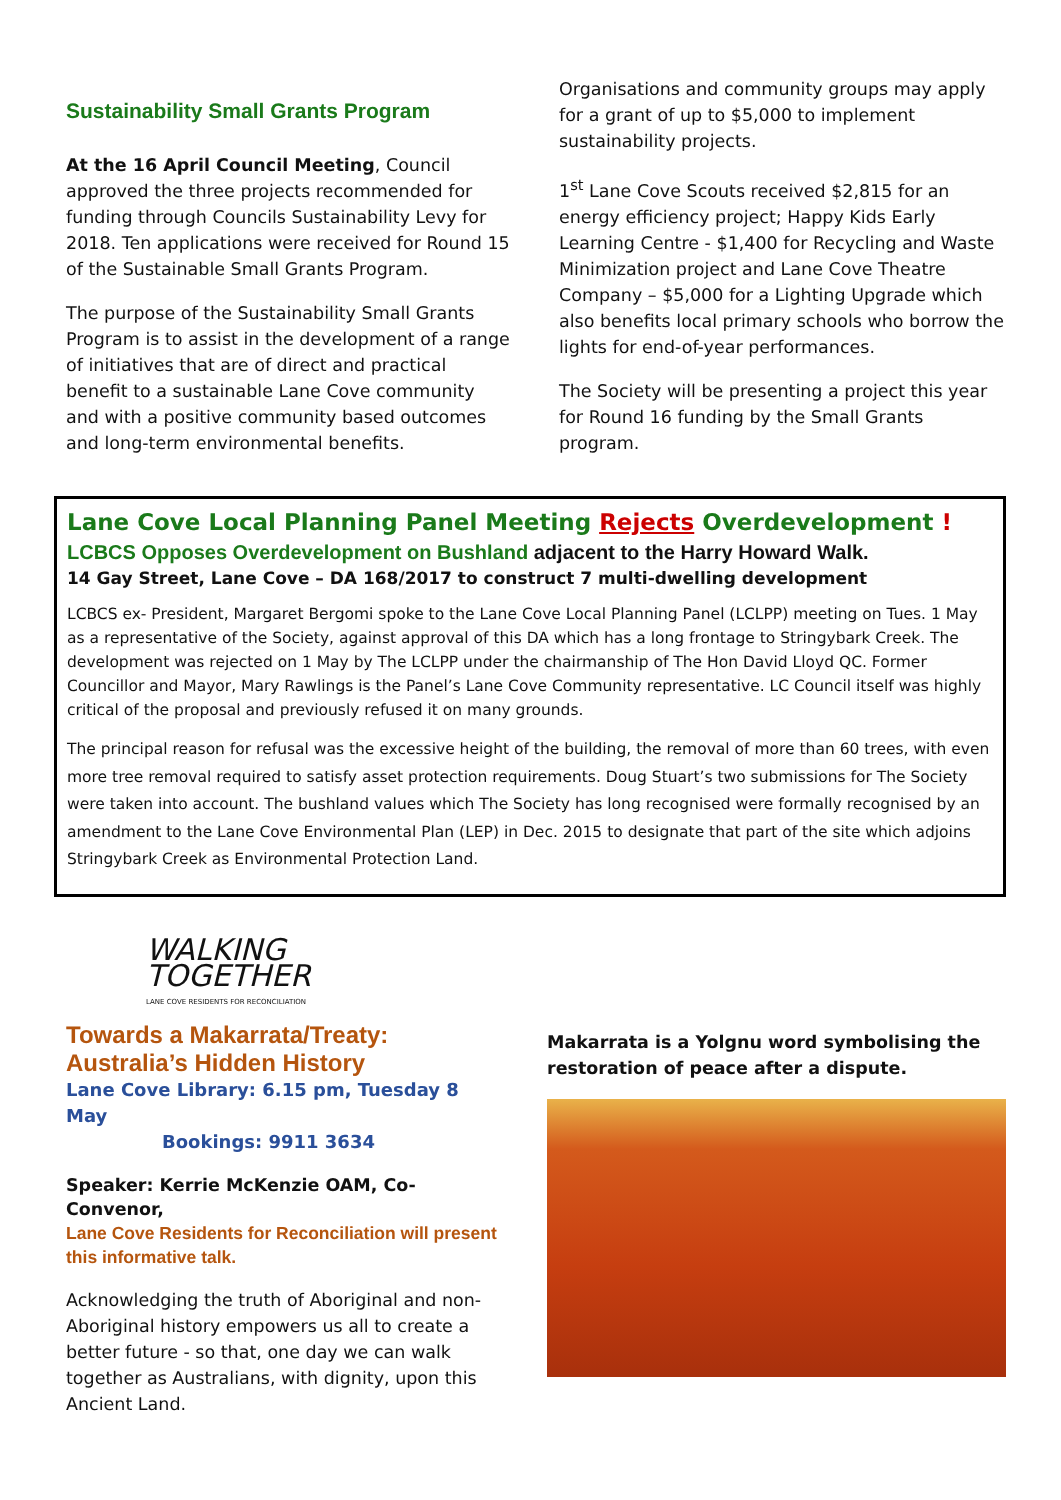Sustainability Small Grants Program
At the 16 April Council Meeting, Council approved the three projects recommended for funding through Councils Sustainability Levy for 2018. Ten applications were received for Round 15 of the Sustainable Small Grants Program.
The purpose of the Sustainability Small Grants Program is to assist in the development of a range of initiatives that are of direct and practical benefit to a sustainable Lane Cove community and with a positive community based outcomes and long-term environmental benefits.
Organisations and community groups may apply for a grant of up to $5,000 to implement sustainability projects.
1<sup>st</sup> Lane Cove Scouts received $2,815 for an energy efficiency project; Happy Kids Early Learning Centre - $1,400 for Recycling and Waste Minimization project and Lane Cove Theatre Company – $5,000 for a Lighting Upgrade which also benefits local primary schools who borrow the lights for end-of-year performances.
The Society will be presenting a project this year for Round 16 funding by the Small Grants program.
Lane Cove Local Planning Panel Meeting Rejects Overdevelopment !
LCBCS Opposes Overdevelopment on Bushland adjacent to the Harry Howard Walk.
14 Gay Street, Lane Cove – DA 168/2017 to construct 7 multi-dwelling development
LCBCS ex- President, Margaret Bergomi spoke to the Lane Cove Local Planning Panel (LCLPP) meeting on Tues. 1 May as a representative of the Society, against approval of this DA which has a long frontage to Stringybark Creek. The development was rejected on 1 May by The LCLPP under the chairmanship of The Hon David Lloyd QC. Former Councillor and Mayor, Mary Rawlings is the Panel’s Lane Cove Community representative. LC Council itself was highly critical of the proposal and previously refused it on many grounds.
The principal reason for refusal was the excessive height of the building, the removal of more than 60 trees, with even more tree removal required to satisfy asset protection requirements. Doug Stuart’s two submissions for The Society were taken into account. The bushland values which The Society has long recognised were formally recognised by an amendment to the Lane Cove Environmental Plan (LEP) in Dec. 2015 to designate that part of the site which adjoins Stringybark Creek as Environmental Protection Land.
WALKING
TOGETHER
LANE COVE RESIDENTS FOR RECONCILIATION
Towards a Makarrata/Treaty:
Australia’s Hidden History
Lane Cove Library: 6.15 pm, Tuesday 8 May
Bookings: 9911 3634
Speaker: Kerrie McKenzie OAM, Co-Convenor,
Lane Cove Residents for Reconciliation will present this informative talk.
Acknowledging the truth of Aboriginal and non-Aboriginal history empowers us all to create a better future - so that, one day we can walk together as Australians, with dignity, upon this Ancient Land.
Makarrata is a Yolgnu word symbolising the restoration of peace after a dispute.